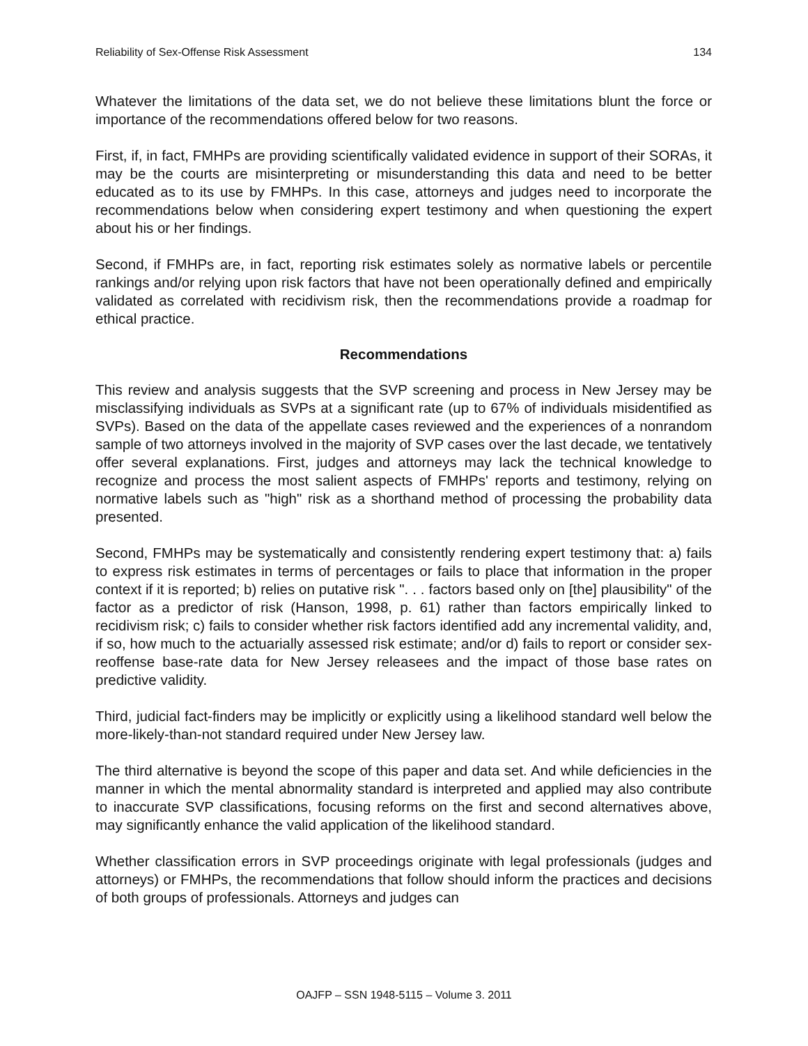Reliability of Sex-Offense Risk Assessment 134
Whatever the limitations of the data set, we do not believe these limitations blunt the force or importance of the recommendations offered below for two reasons.
First, if, in fact, FMHPs are providing scientifically validated evidence in support of their SORAs, it may be the courts are misinterpreting or misunderstanding this data and need to be better educated as to its use by FMHPs. In this case, attorneys and judges need to incorporate the recommendations below when considering expert testimony and when questioning the expert about his or her findings.
Second, if FMHPs are, in fact, reporting risk estimates solely as normative labels or percentile rankings and/or relying upon risk factors that have not been operationally defined and empirically validated as correlated with recidivism risk, then the recommendations provide a roadmap for ethical practice.
Recommendations
This review and analysis suggests that the SVP screening and process in New Jersey may be misclassifying individuals as SVPs at a significant rate (up to 67% of individuals misidentified as SVPs). Based on the data of the appellate cases reviewed and the experiences of a nonrandom sample of two attorneys involved in the majority of SVP cases over the last decade, we tentatively offer several explanations. First, judges and attorneys may lack the technical knowledge to recognize and process the most salient aspects of FMHPs' reports and testimony, relying on normative labels such as "high" risk as a shorthand method of processing the probability data presented.
Second, FMHPs may be systematically and consistently rendering expert testimony that: a) fails to express risk estimates in terms of percentages or fails to place that information in the proper context if it is reported; b) relies on putative risk ". . . factors based only on [the] plausibility" of the factor as a predictor of risk (Hanson, 1998, p. 61) rather than factors empirically linked to recidivism risk; c) fails to consider whether risk factors identified add any incremental validity, and, if so, how much to the actuarially assessed risk estimate; and/or d) fails to report or consider sex-reoffense base-rate data for New Jersey releasees and the impact of those base rates on predictive validity.
Third, judicial fact-finders may be implicitly or explicitly using a likelihood standard well below the more-likely-than-not standard required under New Jersey law.
The third alternative is beyond the scope of this paper and data set. And while deficiencies in the manner in which the mental abnormality standard is interpreted and applied may also contribute to inaccurate SVP classifications, focusing reforms on the first and second alternatives above, may significantly enhance the valid application of the likelihood standard.
Whether classification errors in SVP proceedings originate with legal professionals (judges and attorneys) or FMHPs, the recommendations that follow should inform the practices and decisions of both groups of professionals. Attorneys and judges can
OAJFP – SSN 1948-5115 – Volume 3. 2011